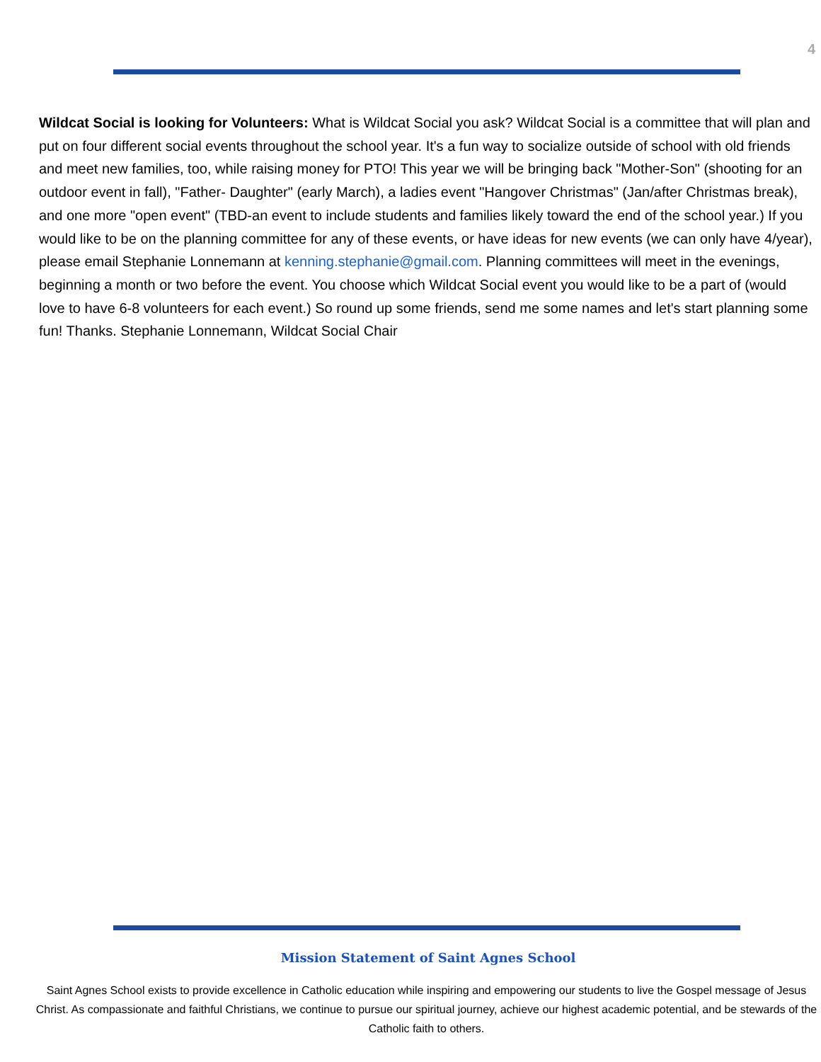4
Wildcat Social is looking for Volunteers: What is Wildcat Social you ask? Wildcat Social is a committee that will plan and put on four different social events throughout the school year. It's a fun way to socialize outside of school with old friends and meet new families, too, while raising money for PTO! This year we will be bringing back "Mother-Son" (shooting for an outdoor event in fall), "Father- Daughter" (early March), a ladies event "Hangover Christmas" (Jan/after Christmas break), and one more "open event" (TBD-an event to include students and families likely toward the end of the school year.) If you would like to be on the planning committee for any of these events, or have ideas for new events (we can only have 4/year), please email Stephanie Lonnemann at kenning.stephanie@gmail.com. Planning committees will meet in the evenings, beginning a month or two before the event. You choose which Wildcat Social event you would like to be a part of (would love to have 6-8 volunteers for each event.) So round up some friends, send me some names and let's start planning some fun! Thanks. Stephanie Lonnemann, Wildcat Social Chair
Mission Statement of Saint Agnes School
Saint Agnes School exists to provide excellence in Catholic education while inspiring and empowering our students to live the Gospel message of Jesus Christ. As compassionate and faithful Christians, we continue to pursue our spiritual journey, achieve our highest academic potential, and be stewards of the Catholic faith to others.